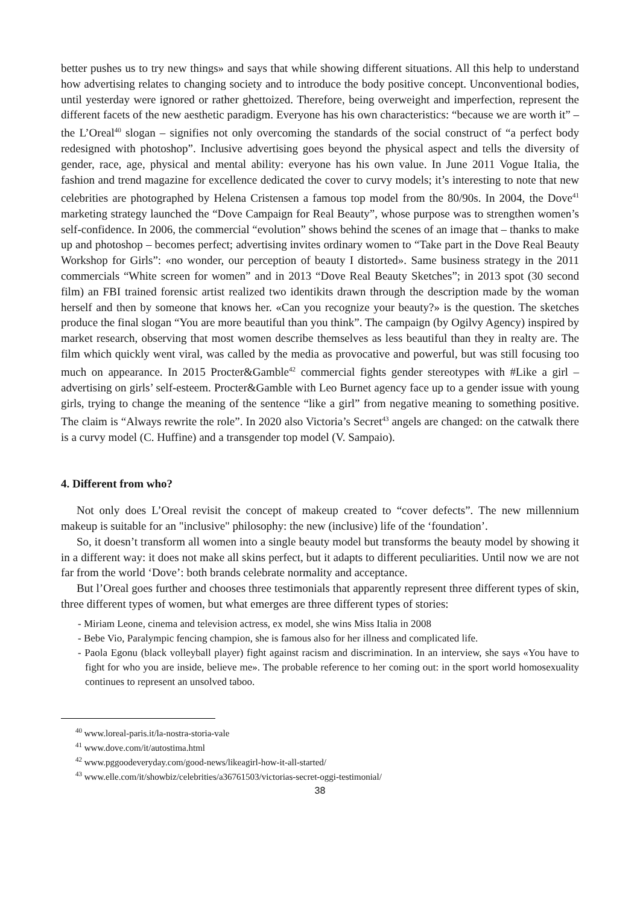better pushes us to try new things» and says that while showing different situations. All this help to understand how advertising relates to changing society and to introduce the body positive concept. Unconventional bodies, until yesterday were ignored or rather ghettoized. Therefore, being overweight and imperfection, represent the different facets of the new aesthetic paradigm. Everyone has his own characteristics: “because we are worth it” – the L’Oreal<sup>40</sup> slogan – signifies not only overcoming the standards of the social construct of “a perfect body redesigned with photoshop”. Inclusive advertising goes beyond the physical aspect and tells the diversity of gender, race, age, physical and mental ability: everyone has his own value. In June 2011 Vogue Italia, the fashion and trend magazine for excellence dedicated the cover to curvy models; it’s interesting to note that new celebrities are photographed by Helena Cristensen a famous top model from the 80/90s. In 2004, the Dove<sup>41</sup> marketing strategy launched the “Dove Campaign for Real Beauty”, whose purpose was to strengthen women’s self-confidence. In 2006, the commercial “evolution” shows behind the scenes of an image that – thanks to make up and photoshop – becomes perfect; advertising invites ordinary women to “Take part in the Dove Real Beauty Workshop for Girls”: «no wonder, our perception of beauty I distorted». Same business strategy in the 2011 commercials “White screen for women” and in 2013 “Dove Real Beauty Sketches”; in 2013 spot (30 second film) an FBI trained forensic artist realized two identikits drawn through the description made by the woman herself and then by someone that knows her. «Can you recognize your beauty?» is the question. The sketches produce the final slogan “You are more beautiful than you think”. The campaign (by Ogilvy Agency) inspired by market research, observing that most women describe themselves as less beautiful than they in realty are. The film which quickly went viral, was called by the media as provocative and powerful, but was still focusing too much on appearance. In 2015 Procter&Gamble<sup>42</sup> commercial fights gender stereotypes with #Like a girl – advertising on girls’ self-esteem. Procter&Gamble with Leo Burnet agency face up to a gender issue with young girls, trying to change the meaning of the sentence “like a girl” from negative meaning to something positive. The claim is “Always rewrite the role”. In 2020 also Victoria’s Secret<sup>43</sup> angels are changed: on the catwalk there is a curvy model (C. Huffine) and a transgender top model (V. Sampaio).
4. Different from who?
Not only does L’Oreal revisit the concept of makeup created to “cover defects”. The new millennium makeup is suitable for an "inclusive" philosophy: the new (inclusive) life of the ‘foundation’.
So, it doesn’t transform all women into a single beauty model but transforms the beauty model by showing it in a different way: it does not make all skins perfect, but it adapts to different peculiarities. Until now we are not far from the world ‘Dove’: both brands celebrate normality and acceptance.
But l’Oreal goes further and chooses three testimonials that apparently represent three different types of skin, three different types of women, but what emerges are three different types of stories:
- Miriam Leone, cinema and television actress, ex model, she wins Miss Italia in 2008
- Bebe Vio, Paralympic fencing champion, she is famous also for her illness and complicated life.
- Paola Egonu (black volleyball player) fight against racism and discrimination. In an interview, she says «You have to fight for who you are inside, believe me». The probable reference to her coming out: in the sport world homosexuality continues to represent an unsolved taboo.
<sup>40</sup> www.loreal-paris.it/la-nostra-storia-vale
<sup>41</sup> www.dove.com/it/autostima.html
<sup>42</sup> www.pggoodeveryday.com/good-news/likeagirl-how-it-all-started/
<sup>43</sup> www.elle.com/it/showbiz/celebrities/a36761503/victorias-secret-oggi-testimonial/
38